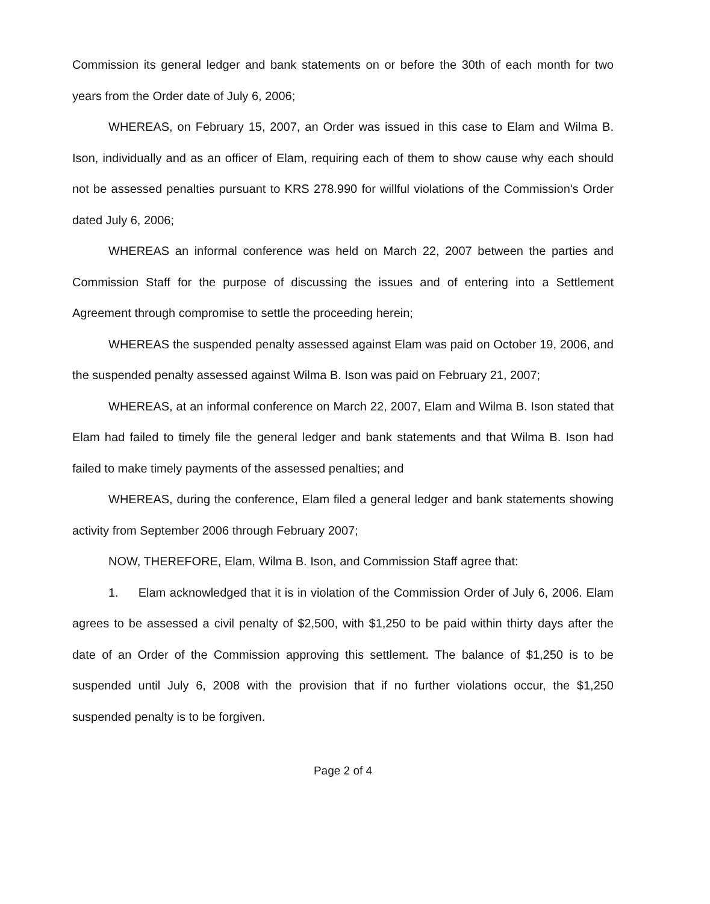Commission its general ledger and bank statements on or before the 30th of each month for two years from the Order date of July 6, 2006;
WHEREAS, on February 15, 2007, an Order was issued in this case to Elam and Wilma B. Ison, individually and as an officer of Elam, requiring each of them to show cause why each should not be assessed penalties pursuant to KRS 278.990 for willful violations of the Commission's Order dated July 6, 2006;
WHEREAS an informal conference was held on March 22, 2007 between the parties and Commission Staff for the purpose of discussing the issues and of entering into a Settlement Agreement through compromise to settle the proceeding herein;
WHEREAS the suspended penalty assessed against Elam was paid on October 19, 2006, and the suspended penalty assessed against Wilma B. Ison was paid on February 21, 2007;
WHEREAS, at an informal conference on March 22, 2007, Elam and Wilma B. Ison stated that Elam had failed to timely file the general ledger and bank statements and that Wilma B. Ison had failed to make timely payments of the assessed penalties; and
WHEREAS, during the conference, Elam filed a general ledger and bank statements showing activity from September 2006 through February 2007;
NOW, THEREFORE, Elam, Wilma B. Ison, and Commission Staff agree that:
1. Elam acknowledged that it is in violation of the Commission Order of July 6, 2006. Elam agrees to be assessed a civil penalty of $2,500, with $1,250 to be paid within thirty days after the date of an Order of the Commission approving this settlement. The balance of $1,250 is to be suspended until July 6, 2008 with the provision that if no further violations occur, the $1,250 suspended penalty is to be forgiven.
Page 2 of 4